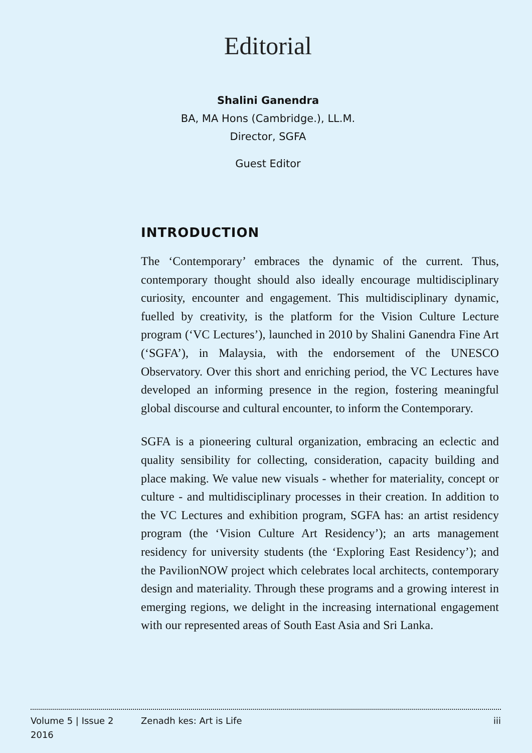Editorial
Shalini Ganendra
BA, MA Hons (Cambridge.), LL.M.
Director, SGFA
Guest Editor
INTRODUCTION
The ‘Contemporary’ embraces the dynamic of the current. Thus, contemporary thought should also ideally encourage multidisciplinary curiosity, encounter and engagement. This multidisciplinary dynamic, fuelled by creativity, is the platform for the Vision Culture Lecture program (‘VC Lectures’), launched in 2010 by Shalini Ganendra Fine Art (‘SGFA’), in Malaysia, with the endorsement of the UNESCO Observatory. Over this short and enriching period, the VC Lectures have developed an informing presence in the region, fostering meaningful global discourse and cultural encounter, to inform the Contemporary.
SGFA is a pioneering cultural organization, embracing an eclectic and quality sensibility for collecting, consideration, capacity building and place making. We value new visuals - whether for materiality, concept or culture - and multidisciplinary processes in their creation. In addition to the VC Lectures and exhibition program, SGFA has: an artist residency program (the ‘Vision Culture Art Residency’); an arts management residency for university students (the ‘Exploring East Residency’); and the PavilionNOW project which celebrates local architects, contemporary design and materiality. Through these programs and a growing interest in emerging regions, we delight in the increasing international engagement with our represented areas of South East Asia and Sri Lanka.
Volume 5 | Issue 2
2016
Zenadh kes: Art is Life iii